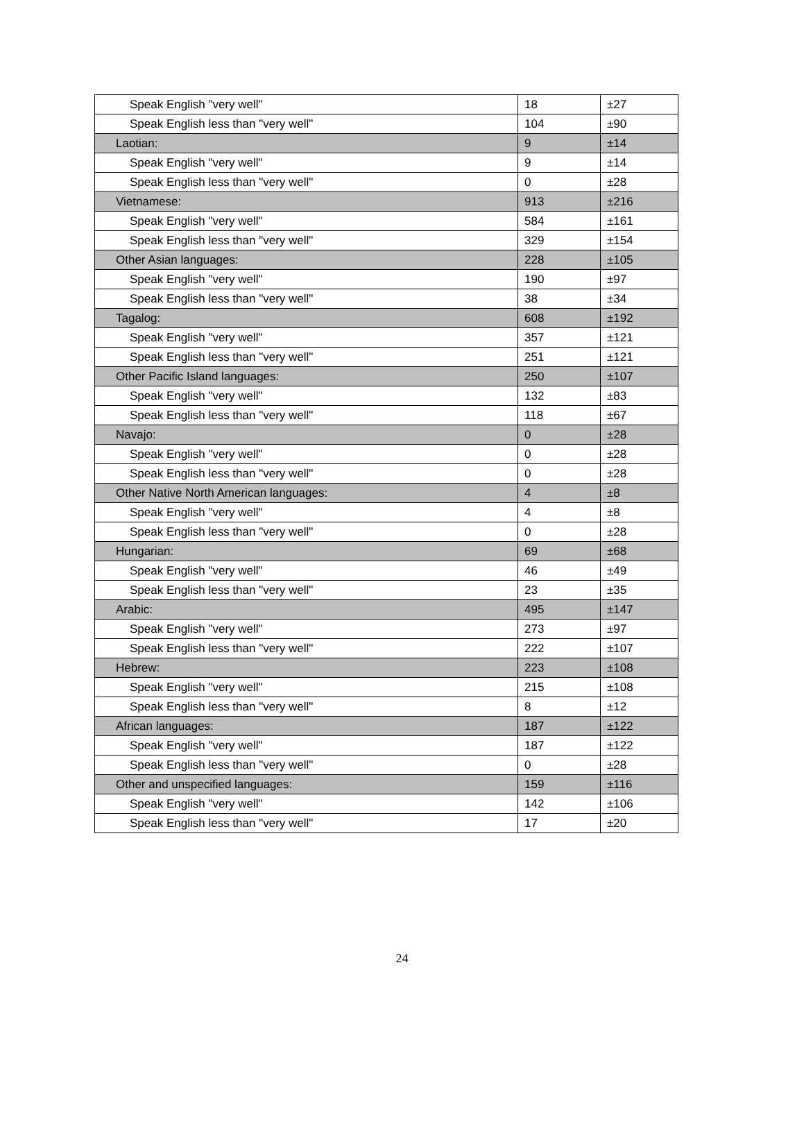| Speak English "very well" | 18 | ±27 |
| Speak English less than "very well" | 104 | ±90 |
| Laotian: | 9 | ±14 |
| Speak English "very well" | 9 | ±14 |
| Speak English less than "very well" | 0 | ±28 |
| Vietnamese: | 913 | ±216 |
| Speak English "very well" | 584 | ±161 |
| Speak English less than "very well" | 329 | ±154 |
| Other Asian languages: | 228 | ±105 |
| Speak English "very well" | 190 | ±97 |
| Speak English less than "very well" | 38 | ±34 |
| Tagalog: | 608 | ±192 |
| Speak English "very well" | 357 | ±121 |
| Speak English less than "very well" | 251 | ±121 |
| Other Pacific Island languages: | 250 | ±107 |
| Speak English "very well" | 132 | ±83 |
| Speak English less than "very well" | 118 | ±67 |
| Navajo: | 0 | ±28 |
| Speak English "very well" | 0 | ±28 |
| Speak English less than "very well" | 0 | ±28 |
| Other Native North American languages: | 4 | ±8 |
| Speak English "very well" | 4 | ±8 |
| Speak English less than "very well" | 0 | ±28 |
| Hungarian: | 69 | ±68 |
| Speak English "very well" | 46 | ±49 |
| Speak English less than "very well" | 23 | ±35 |
| Arabic: | 495 | ±147 |
| Speak English "very well" | 273 | ±97 |
| Speak English less than "very well" | 222 | ±107 |
| Hebrew: | 223 | ±108 |
| Speak English "very well" | 215 | ±108 |
| Speak English less than "very well" | 8 | ±12 |
| African languages: | 187 | ±122 |
| Speak English "very well" | 187 | ±122 |
| Speak English less than "very well" | 0 | ±28 |
| Other and unspecified languages: | 159 | ±116 |
| Speak English "very well" | 142 | ±106 |
| Speak English less than "very well" | 17 | ±20 |
24